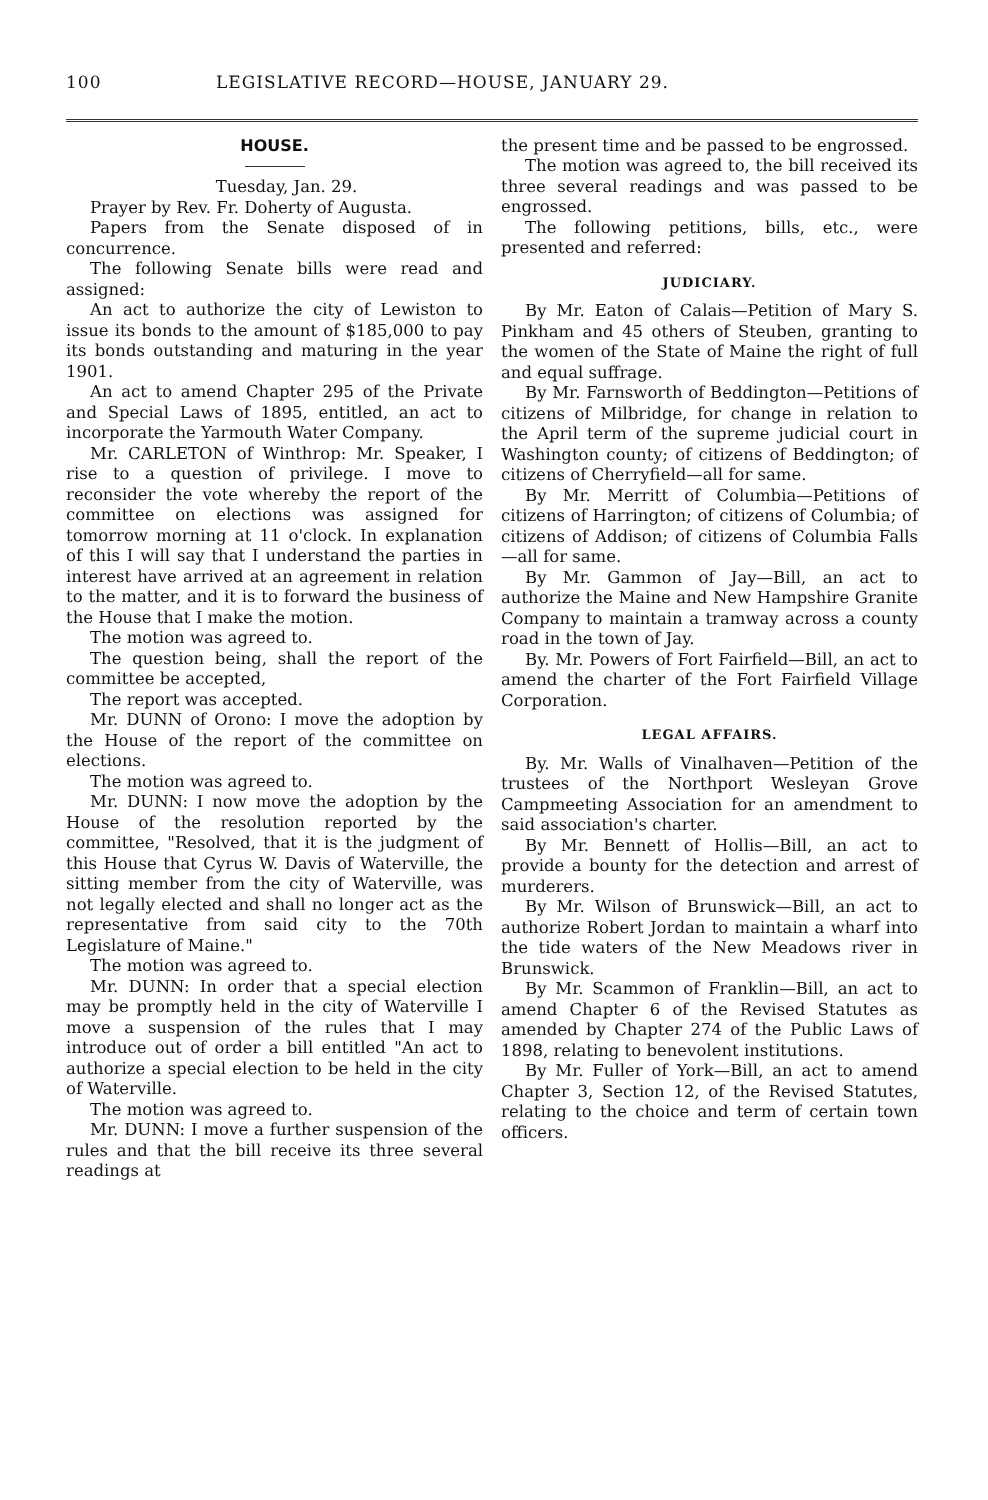100 LEGISLATIVE RECORD—HOUSE, JANUARY 29.
HOUSE.
Tuesday, Jan. 29.
Prayer by Rev. Fr. Doherty of Augusta.
Papers from the Senate disposed of in concurrence.
The following Senate bills were read and assigned:
An act to authorize the city of Lewiston to issue its bonds to the amount of $185,000 to pay its bonds outstanding and maturing in the year 1901.
An act to amend Chapter 295 of the Private and Special Laws of 1895, entitled, an act to incorporate the Yarmouth Water Company.
Mr. CARLETON of Winthrop: Mr. Speaker, I rise to a question of privilege. I move to reconsider the vote whereby the report of the committee on elections was assigned for tomorrow morning at 11 o'clock. In explanation of this I will say that I understand the parties in interest have arrived at an agreement in relation to the matter, and it is to forward the business of the House that I make the motion.
The motion was agreed to.
The question being, shall the report of the committee be accepted,
The report was accepted.
Mr. DUNN of Orono: I move the adoption by the House of the report of the committee on elections.
The motion was agreed to.
Mr. DUNN: I now move the adoption by the House of the resolution reported by the committee, "Resolved, that it is the judgment of this House that Cyrus W. Davis of Waterville, the sitting member from the city of Waterville, was not legally elected and shall no longer act as the representative from said city to the 70th Legislature of Maine."
The motion was agreed to.
Mr. DUNN: In order that a special election may be promptly held in the city of Waterville I move a suspension of the rules that I may introduce out of order a bill entitled "An act to authorize a special election to be held in the city of Waterville.
The motion was agreed to.
Mr. DUNN: I move a further suspension of the rules and that the bill receive its three several readings at
the present time and be passed to be engrossed.
The motion was agreed to, the bill received its three several readings and was passed to be engrossed.
The following petitions, bills, etc., were presented and referred:
JUDICIARY.
By Mr. Eaton of Calais—Petition of Mary S. Pinkham and 45 others of Steuben, granting to the women of the State of Maine the right of full and equal suffrage.
By Mr. Farnsworth of Beddington—Petitions of citizens of Milbridge, for change in relation to the April term of the supreme judicial court in Washington county; of citizens of Beddington; of citizens of Cherryfield—all for same.
By Mr. Merritt of Columbia—Petitions of citizens of Harrington; of citizens of Columbia; of citizens of Addison; of citizens of Columbia Falls—all for same.
By Mr. Gammon of Jay—Bill, an act to authorize the Maine and New Hampshire Granite Company to maintain a tramway across a county road in the town of Jay.
By. Mr. Powers of Fort Fairfield—Bill, an act to amend the charter of the Fort Fairfield Village Corporation.
LEGAL AFFAIRS.
By. Mr. Walls of Vinalhaven—Petition of the trustees of the Northport Wesleyan Grove Campmeeting Association for an amendment to said association's charter.
By Mr. Bennett of Hollis—Bill, an act to provide a bounty for the detection and arrest of murderers.
By Mr. Wilson of Brunswick—Bill, an act to authorize Robert Jordan to maintain a wharf into the tide waters of the New Meadows river in Brunswick.
By Mr. Scammon of Franklin—Bill, an act to amend Chapter 6 of the Revised Statutes as amended by Chapter 274 of the Public Laws of 1898, relating to benevolent institutions.
By Mr. Fuller of York—Bill, an act to amend Chapter 3, Section 12, of the Revised Statutes, relating to the choice and term of certain town officers.